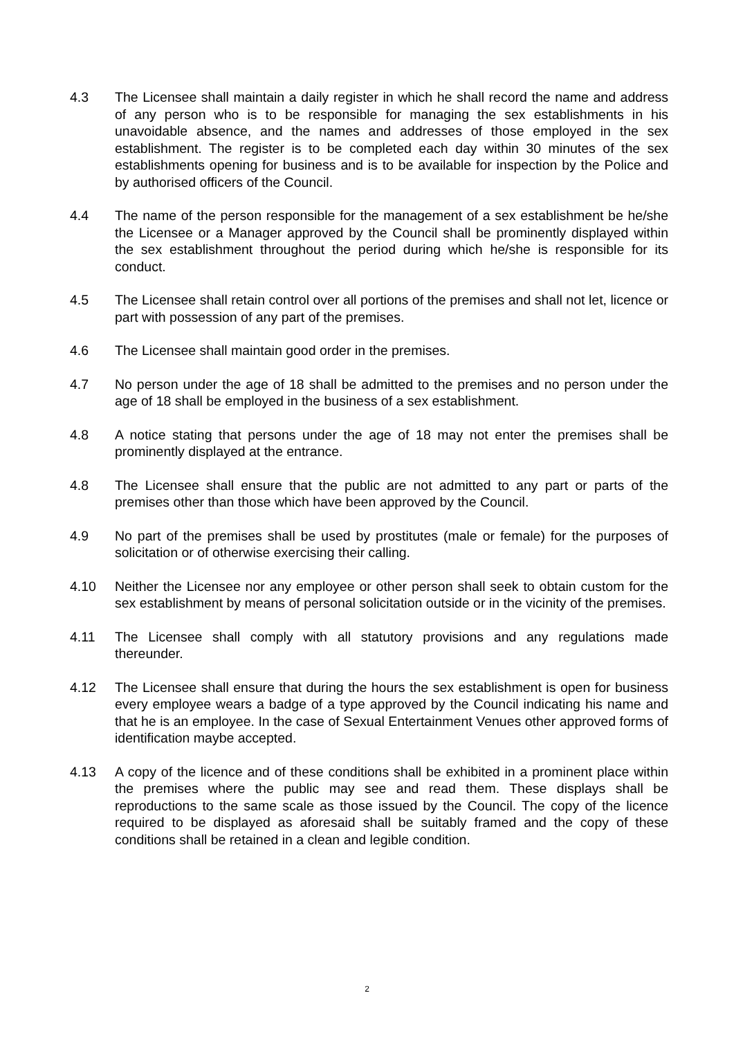4.3 The Licensee shall maintain a daily register in which he shall record the name and address of any person who is to be responsible for managing the sex establishments in his unavoidable absence, and the names and addresses of those employed in the sex establishment. The register is to be completed each day within 30 minutes of the sex establishments opening for business and is to be available for inspection by the Police and by authorised officers of the Council.
4.4 The name of the person responsible for the management of a sex establishment be he/she the Licensee or a Manager approved by the Council shall be prominently displayed within the sex establishment throughout the period during which he/she is responsible for its conduct.
4.5 The Licensee shall retain control over all portions of the premises and shall not let, licence or part with possession of any part of the premises.
4.6 The Licensee shall maintain good order in the premises.
4.7 No person under the age of 18 shall be admitted to the premises and no person under the age of 18 shall be employed in the business of a sex establishment.
4.8 A notice stating that persons under the age of 18 may not enter the premises shall be prominently displayed at the entrance.
4.8 The Licensee shall ensure that the public are not admitted to any part or parts of the premises other than those which have been approved by the Council.
4.9 No part of the premises shall be used by prostitutes (male or female) for the purposes of solicitation or of otherwise exercising their calling.
4.10 Neither the Licensee nor any employee or other person shall seek to obtain custom for the sex establishment by means of personal solicitation outside or in the vicinity of the premises.
4.11 The Licensee shall comply with all statutory provisions and any regulations made thereunder.
4.12 The Licensee shall ensure that during the hours the sex establishment is open for business every employee wears a badge of a type approved by the Council indicating his name and that he is an employee. In the case of Sexual Entertainment Venues other approved forms of identification maybe accepted.
4.13 A copy of the licence and of these conditions shall be exhibited in a prominent place within the premises where the public may see and read them. These displays shall be reproductions to the same scale as those issued by the Council. The copy of the licence required to be displayed as aforesaid shall be suitably framed and the copy of these conditions shall be retained in a clean and legible condition.
2